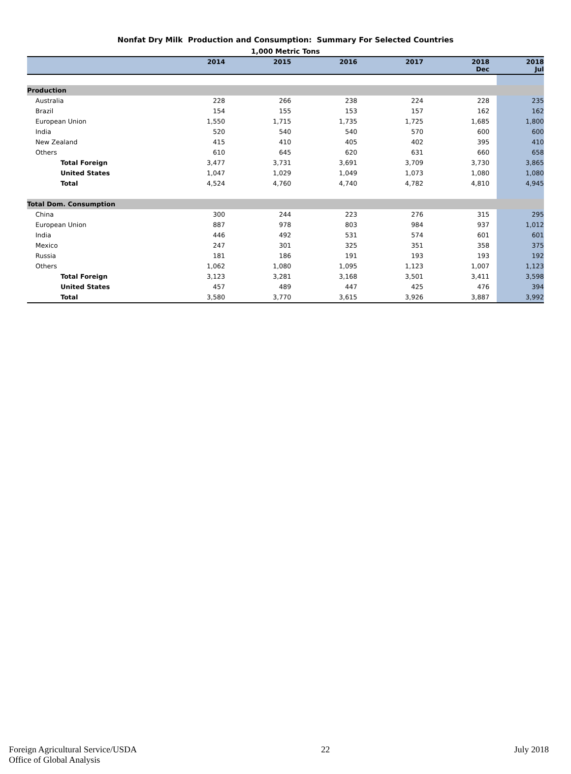Nonfat Dry Milk Production and Consumption: Summary For Selected Countries
1,000 Metric Tons
| | 2014 | 2015 | 2016 | 2017 | 2018 Dec | 2018 Jul |
| --- | --- | --- | --- | --- | --- | --- |
| Production | | | | | | |
| Australia | 228 | 266 | 238 | 224 | 228 | 235 |
| Brazil | 154 | 155 | 153 | 157 | 162 | 162 |
| European Union | 1,550 | 1,715 | 1,735 | 1,725 | 1,685 | 1,800 |
| India | 520 | 540 | 540 | 570 | 600 | 600 |
| New Zealand | 415 | 410 | 405 | 402 | 395 | 410 |
| Others | 610 | 645 | 620 | 631 | 660 | 658 |
| Total Foreign | 3,477 | 3,731 | 3,691 | 3,709 | 3,730 | 3,865 |
| United States | 1,047 | 1,029 | 1,049 | 1,073 | 1,080 | 1,080 |
| Total | 4,524 | 4,760 | 4,740 | 4,782 | 4,810 | 4,945 |
| Total Dom. Consumption | | | | | | |
| China | 300 | 244 | 223 | 276 | 315 | 295 |
| European Union | 887 | 978 | 803 | 984 | 937 | 1,012 |
| India | 446 | 492 | 531 | 574 | 601 | 601 |
| Mexico | 247 | 301 | 325 | 351 | 358 | 375 |
| Russia | 181 | 186 | 191 | 193 | 193 | 192 |
| Others | 1,062 | 1,080 | 1,095 | 1,123 | 1,007 | 1,123 |
| Total Foreign | 3,123 | 3,281 | 3,168 | 3,501 | 3,411 | 3,598 |
| United States | 457 | 489 | 447 | 425 | 476 | 394 |
| Total | 3,580 | 3,770 | 3,615 | 3,926 | 3,887 | 3,992 |
Foreign Agricultural Service/USDA
Office of Global Analysis
22 July 2018